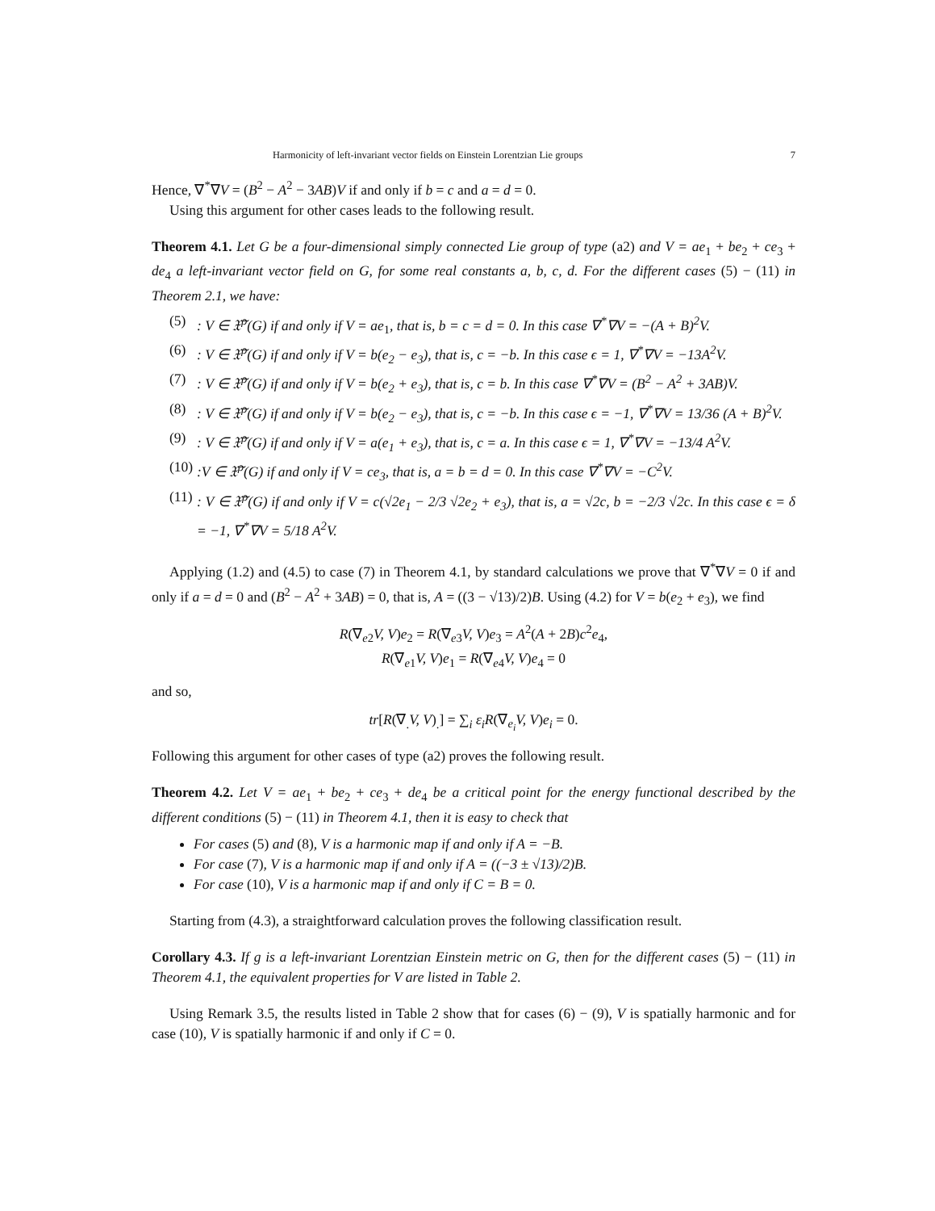Harmonicity of left-invariant vector fields on Einstein Lorentzian Lie groups 7
Hence, ∇<sup>*</sup>∇V = (B<sup>2</sup> − A<sup>2</sup> − 3AB)V if and only if b = c and a = d = 0.
Using this argument for other cases leads to the following result.
Theorem 4.1. Let G be a four-dimensional simply connected Lie group of type (a2) and V = ae<sub>1</sub> + be<sub>2</sub> + ce<sub>3</sub> + de<sub>4</sub> a left-invariant vector field on G, for some real constants a, b, c, d. For the different cases (5) − (11) in Theorem 2.1, we have:
(5): V ∈ 𝔛̃<sup>ρ</sup>(G) if and only if V = ae<sub>1</sub>, that is, b = c = d = 0. In this case ∇<sup>*</sup>∇V = −(A + B)<sup>2</sup>V.
(6): V ∈ 𝔛̃<sup>ρ</sup>(G) if and only if V = b(e<sub>2</sub> − e<sub>3</sub>), that is, c = −b. In this case ϵ = 1, ∇<sup>*</sup>∇V = −13A<sup>2</sup>V.
(7): V ∈ 𝔛̃<sup>ρ</sup>(G) if and only if V = b(e<sub>2</sub> + e<sub>3</sub>), that is, c = b. In this case ∇<sup>*</sup>∇V = (B<sup>2</sup> − A<sup>2</sup> + 3AB)V.
(8): V ∈ 𝔛̃<sup>ρ</sup>(G) if and only if V = b(e<sub>2</sub> − e<sub>3</sub>), that is, c = −b. In this case ϵ = −1, ∇<sup>*</sup>∇V = 13/36 (A + B)<sup>2</sup>V.
(9): V ∈ 𝔛̃<sup>ρ</sup>(G) if and only if V = a(e<sub>1</sub> + e<sub>3</sub>), that is, c = a. In this case ϵ = 1, ∇<sup>*</sup>∇V = −13/4 A<sup>2</sup>V.
(10):V ∈ 𝔛̃<sup>ρ</sup>(G) if and only if V = ce<sub>3</sub>, that is, a = b = d = 0. In this case ∇<sup>*</sup>∇V = −C<sup>2</sup>V.
(11): V ∈ 𝔛̃<sup>ρ</sup>(G) if and only if V = c(√2e<sub>1</sub> − 2/3 √2e<sub>2</sub> + e<sub>3</sub>), that is, a = √2c, b = −2/3 √2c. In this case ϵ = δ = −1, ∇<sup>*</sup>∇V = 5/18 A<sup>2</sup>V.
Applying (1.2) and (4.5) to case (7) in Theorem 4.1, by standard calculations we prove that ∇<sup>*</sup>∇V = 0 if and only if a = d = 0 and (B<sup>2</sup> − A<sup>2</sup> + 3AB) = 0, that is, A = ((3 − √13)/2)B. Using (4.2) for V = b(e<sub>2</sub> + e<sub>3</sub>), we find
R(∇<sub>e2</sub>V, V)e<sub>2</sub> = R(∇<sub>e3</sub>V, V)e<sub>3</sub> = A<sup>2</sup>(A + 2B)c<sup>2</sup>e<sub>4</sub>,
R(∇<sub>e1</sub>V, V)e<sub>1</sub> = R(∇<sub>e4</sub>V, V)e<sub>4</sub> = 0
and so,
tr[R(∇<sub>.</sub>V, V)<sub>.</sub>] = ∑<sub>i</sub> ε<sub>i</sub>R(∇<sub>e<sub>i</sub></sub>V, V)e<sub>i</sub> = 0.
Following this argument for other cases of type (a2) proves the following result.
Theorem 4.2. Let V = ae<sub>1</sub> + be<sub>2</sub> + ce<sub>3</sub> + de<sub>4</sub> be a critical point for the energy functional described by the different conditions (5) − (11) in Theorem 4.1, then it is easy to check that
For cases (5) and (8), V is a harmonic map if and only if A = −B.
For case (7), V is a harmonic map if and only if A = ((−3 ± √13)/2)B.
For case (10), V is a harmonic map if and only if C = B = 0.
Starting from (4.3), a straightforward calculation proves the following classification result.
Corollary 4.3. If g is a left-invariant Lorentzian Einstein metric on G, then for the different cases (5) − (11) in Theorem 4.1, the equivalent properties for V are listed in Table 2.
Using Remark 3.5, the results listed in Table 2 show that for cases (6) − (9), V is spatially harmonic and for case (10), V is spatially harmonic if and only if C = 0.